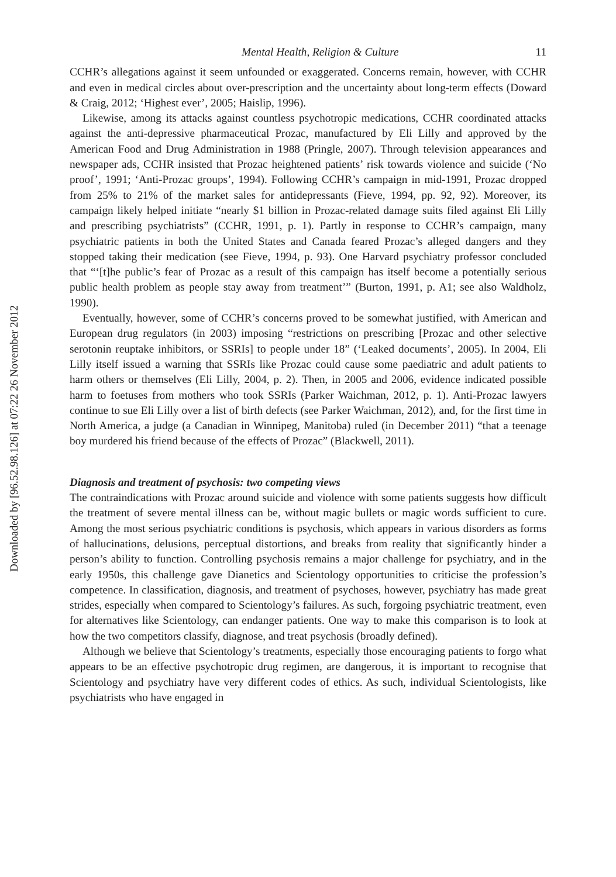Downloaded by [96.52.98.126] at 07:22 26 November 2012
Mental Health, Religion & Culture 11
CCHR’s allegations against it seem unfounded or exaggerated. Concerns remain, however, with CCHR and even in medical circles about over-prescription and the uncertainty about long-term effects (Doward & Craig, 2012; ‘Highest ever’, 2005; Haislip, 1996).
Likewise, among its attacks against countless psychotropic medications, CCHR coordinated attacks against the anti-depressive pharmaceutical Prozac, manufactured by Eli Lilly and approved by the American Food and Drug Administration in 1988 (Pringle, 2007). Through television appearances and newspaper ads, CCHR insisted that Prozac heightened patients’ risk towards violence and suicide (‘No proof’, 1991; ‘Anti-Prozac groups’, 1994). Following CCHR’s campaign in mid-1991, Prozac dropped from 25% to 21% of the market sales for antidepressants (Fieve, 1994, pp. 92, 92). Moreover, its campaign likely helped initiate “nearly $1 billion in Prozac-related damage suits filed against Eli Lilly and prescribing psychiatrists” (CCHR, 1991, p. 1). Partly in response to CCHR’s campaign, many psychiatric patients in both the United States and Canada feared Prozac’s alleged dangers and they stopped taking their medication (see Fieve, 1994, p. 93). One Harvard psychiatry professor concluded that “‘[t]he public’s fear of Prozac as a result of this campaign has itself become a potentially serious public health problem as people stay away from treatment’” (Burton, 1991, p. A1; see also Waldholz, 1990).
Eventually, however, some of CCHR’s concerns proved to be somewhat justified, with American and European drug regulators (in 2003) imposing “restrictions on prescribing [Prozac and other selective serotonin reuptake inhibitors, or SSRIs] to people under 18” (‘Leaked documents’, 2005). In 2004, Eli Lilly itself issued a warning that SSRIs like Prozac could cause some paediatric and adult patients to harm others or themselves (Eli Lilly, 2004, p. 2). Then, in 2005 and 2006, evidence indicated possible harm to foetuses from mothers who took SSRIs (Parker Waichman, 2012, p. 1). Anti-Prozac lawyers continue to sue Eli Lilly over a list of birth defects (see Parker Waichman, 2012), and, for the first time in North America, a judge (a Canadian in Winnipeg, Manitoba) ruled (in December 2011) “that a teenage boy murdered his friend because of the effects of Prozac” (Blackwell, 2011).
Diagnosis and treatment of psychosis: two competing views
The contraindications with Prozac around suicide and violence with some patients suggests how difficult the treatment of severe mental illness can be, without magic bullets or magic words sufficient to cure. Among the most serious psychiatric conditions is psychosis, which appears in various disorders as forms of hallucinations, delusions, perceptual distortions, and breaks from reality that significantly hinder a person’s ability to function. Controlling psychosis remains a major challenge for psychiatry, and in the early 1950s, this challenge gave Dianetics and Scientology opportunities to criticise the profession’s competence. In classification, diagnosis, and treatment of psychoses, however, psychiatry has made great strides, especially when compared to Scientology’s failures. As such, forgoing psychiatric treatment, even for alternatives like Scientology, can endanger patients. One way to make this comparison is to look at how the two competitors classify, diagnose, and treat psychosis (broadly defined).
Although we believe that Scientology’s treatments, especially those encouraging patients to forgo what appears to be an effective psychotropic drug regimen, are dangerous, it is important to recognise that Scientology and psychiatry have very different codes of ethics. As such, individual Scientologists, like psychiatrists who have engaged in